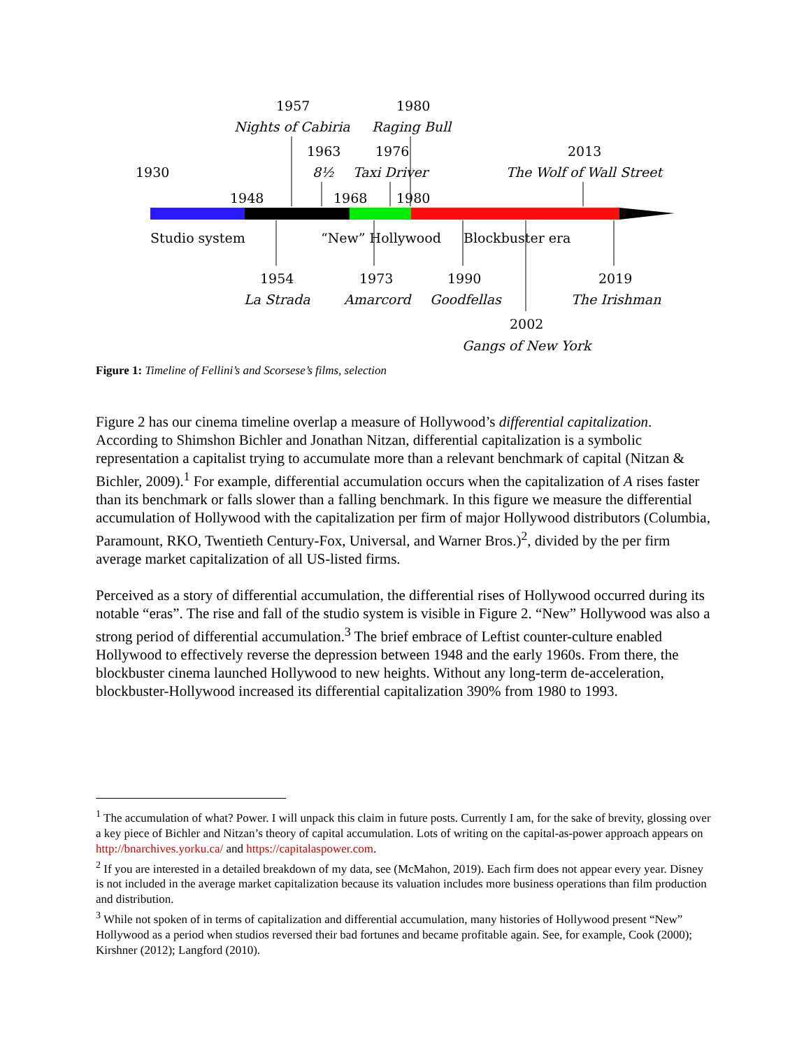1957
1980
Nights of Cabiria
Raging Bull
1963
1976
2013
1930
8½
Taxi Driver
The Wolf of Wall Street
1948
1968
1980
Studio system
“New” Hollywood
Blockbuster era
1954
1973
1990
2019
La Strada
Amarcord
Goodfellas
The Irishman
2002
Gangs of New York
Figure 1: Timeline of Fellini’s and Scorsese’s films, selection
Figure 2 has our cinema timeline overlap a measure of Hollywood’s differential capitalization. According to Shimshon Bichler and Jonathan Nitzan, differential capitalization is a symbolic representation a capitalist trying to accumulate more than a relevant benchmark of capital (Nitzan & Bichler, 2009).<sup>1</sup> For example, differential accumulation occurs when the capitalization of A rises faster than its benchmark or falls slower than a falling benchmark. In this figure we measure the differential accumulation of Hollywood with the capitalization per firm of major Hollywood distributors (Columbia, Paramount, RKO, Twentieth Century-Fox, Universal, and Warner Bros.)<sup>2</sup>, divided by the per firm average market capitalization of all US-listed firms.
Perceived as a story of differential accumulation, the differential rises of Hollywood occurred during its notable “eras”. The rise and fall of the studio system is visible in Figure 2. “New” Hollywood was also a strong period of differential accumulation.<sup>3</sup> The brief embrace of Leftist counter-culture enabled Hollywood to effectively reverse the depression between 1948 and the early 1960s. From there, the blockbuster cinema launched Hollywood to new heights. Without any long-term de-acceleration, blockbuster-Hollywood increased its differential capitalization 390% from 1980 to 1993.
<sup>1</sup> The accumulation of what? Power. I will unpack this claim in future posts. Currently I am, for the sake of brevity, glossing over a key piece of Bichler and Nitzan’s theory of capital accumulation. Lots of writing on the capital-as-power approach appears on http://bnarchives.yorku.ca/ and https://capitalaspower.com.
<sup>2</sup> If you are interested in a detailed breakdown of my data, see (McMahon, 2019). Each firm does not appear every year. Disney is not included in the average market capitalization because its valuation includes more business operations than film production and distribution.
<sup>3</sup> While not spoken of in terms of capitalization and differential accumulation, many histories of Hollywood present “New” Hollywood as a period when studios reversed their bad fortunes and became profitable again. See, for example, Cook (2000); Kirshner (2012); Langford (2010).